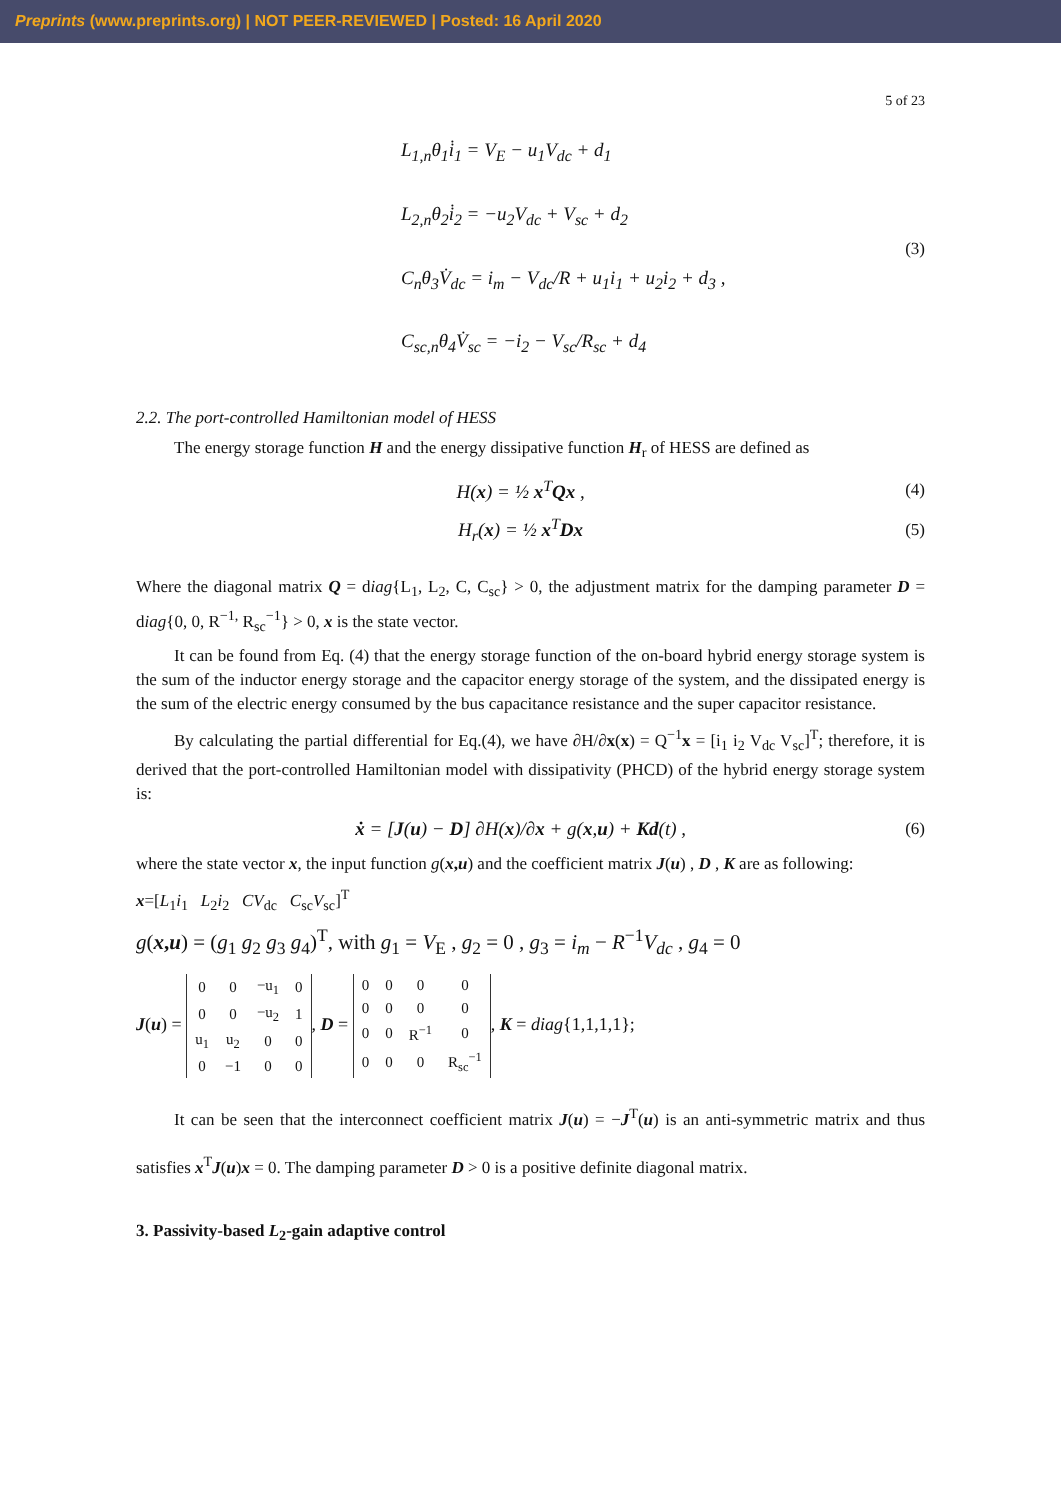Preprints (www.preprints.org) | NOT PEER-REVIEWED | Posted: 16 April 2020
5 of 23
L<sub>1,n</sub>θ<sub>1</sub>i̇<sub>1</sub> = V<sub>E</sub> − u<sub>1</sub>V<sub>dc</sub> + d<sub>1</sub>
L<sub>2,n</sub>θ<sub>2</sub>i̇<sub>2</sub> = −u<sub>2</sub>V<sub>dc</sub> + V<sub>sc</sub> + d<sub>2</sub>
C<sub>n</sub>θ<sub>3</sub>V̇<sub>dc</sub> = i<sub>m</sub> − V<sub>dc</sub>/R + u<sub>1</sub>i<sub>1</sub> + u<sub>2</sub>i<sub>2</sub> + d<sub>3</sub> ,
C<sub>sc,n</sub>θ<sub>4</sub>V̇<sub>sc</sub> = −i<sub>2</sub> − V<sub>sc</sub>/R<sub>sc</sub> + d<sub>4</sub>
(3)
2.2. The port-controlled Hamiltonian model of HESS
The energy storage function H and the energy dissipative function H<sub>r</sub> of HESS are defined as
H(x) = ½ x<sup>T</sup>Qx , (4)
H<sub>r</sub>(x) = ½ x<sup>T</sup>Dx (5)
Where the diagonal matrix Q = diag{L<sub>1</sub>, L<sub>2</sub>, C, C<sub>sc</sub>} > 0, the adjustment matrix for the damping parameter D = diag{0, 0, R<sup>−1,</sup> R<sub>sc</sub><sup>−1</sup>} > 0, x is the state vector.
It can be found from Eq. (4) that the energy storage function of the on-board hybrid energy storage system is the sum of the inductor energy storage and the capacitor energy storage of the system, and the dissipated energy is the sum of the electric energy consumed by the bus capacitance resistance and the super capacitor resistance.
By calculating the partial differential for Eq.(4), we have ∂H/∂x(x) = Q<sup>−1</sup>x = [i<sub>1</sub> i<sub>2</sub> V<sub>dc</sub> V<sub>sc</sub>]<sup>T</sup>; therefore, it is derived that the port-controlled Hamiltonian model with dissipativity (PHCD) of the hybrid energy storage system is:
ẋ = [J(u) − D] ∂H(x)/∂x + g(x,u) + Kd(t) ,
(6)
where the state vector x, the input function g(x,u) and the coefficient matrix J(u) , D , K are as following:
x=[L<sub>1</sub>i<sub>1</sub> L<sub>2</sub>i<sub>2</sub> CV<sub>dc</sub> C<sub>sc</sub>V<sub>sc</sub>]<sup>T</sup>
g(x,u) = (g<sub>1</sub> g<sub>2</sub> g<sub>3</sub> g<sub>4</sub>)<sup>T</sup>, with g<sub>1</sub> = V<sub>E</sub> , g<sub>2</sub> = 0 , g<sub>3</sub> = i<sub>m</sub> − R<sup>−1</sup>V<sub>dc</sub> , g<sub>4</sub> = 0
J(u) =
| 0 | 0 | −u<sub>1</sub> | 0 |
| 0 | 0 | −u<sub>2</sub> | 1 |
| u<sub>1</sub> | u<sub>2</sub> | 0 | 0 |
| 0 | −1 | 0 | 0 |
, D =
| 0 | 0 | 0 | 0 |
| 0 | 0 | 0 | 0 |
| 0 | 0 | R<sup>−1</sup> | 0 |
| 0 | 0 | 0 | R<sub>sc</sub><sup>−1</sup> |
, K = diag{1,1,1,1};
It can be seen that the interconnect coefficient matrix J(u) = −J<sup>T</sup>(u) is an anti-symmetric matrix and thus satisfies x<sup>T</sup>J(u)x = 0. The damping parameter D > 0 is a positive definite diagonal matrix.
3. Passivity-based L<sub>2</sub>-gain adaptive control